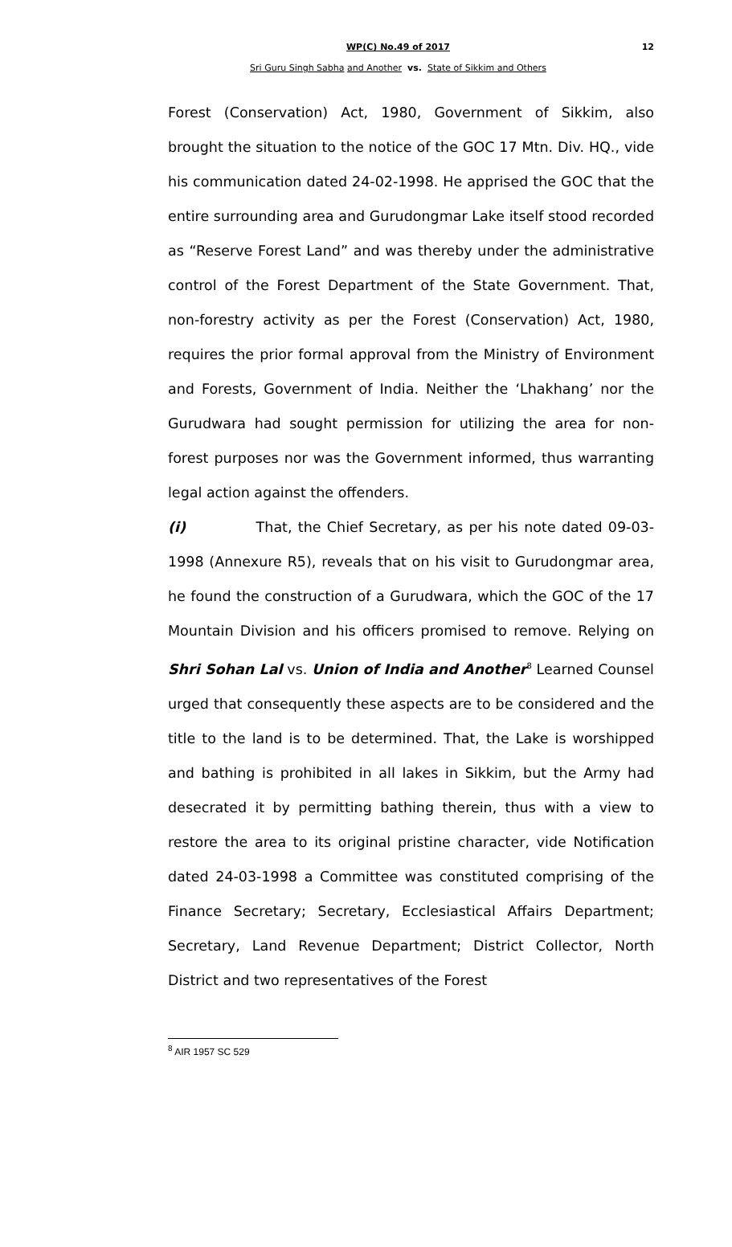WP(C) No.49 of 2017 12
Sri Guru Singh Sabha and Another vs. State of Sikkim and Others
Forest (Conservation) Act, 1980, Government of Sikkim, also brought the situation to the notice of the GOC 17 Mtn. Div. HQ., vide his communication dated 24-02-1998. He apprised the GOC that the entire surrounding area and Gurudongmar Lake itself stood recorded as “Reserve Forest Land” and was thereby under the administrative control of the Forest Department of the State Government. That, non-forestry activity as per the Forest (Conservation) Act, 1980, requires the prior formal approval from the Ministry of Environment and Forests, Government of India. Neither the ‘Lhakhang’ nor the Gurudwara had sought permission for utilizing the area for non-forest purposes nor was the Government informed, thus warranting legal action against the offenders.
(i) That, the Chief Secretary, as per his note dated 09-03-1998 (Annexure R5), reveals that on his visit to Gurudongmar area, he found the construction of a Gurudwara, which the GOC of the 17 Mountain Division and his officers promised to remove. Relying on Shri Sohan Lal vs. Union of India and Another<sup>8</sup> Learned Counsel urged that consequently these aspects are to be considered and the title to the land is to be determined. That, the Lake is worshipped and bathing is prohibited in all lakes in Sikkim, but the Army had desecrated it by permitting bathing therein, thus with a view to restore the area to its original pristine character, vide Notification dated 24-03-1998 a Committee was constituted comprising of the Finance Secretary; Secretary, Ecclesiastical Affairs Department; Secretary, Land Revenue Department; District Collector, North District and two representatives of the Forest
<sup>8</sup> AIR 1957 SC 529